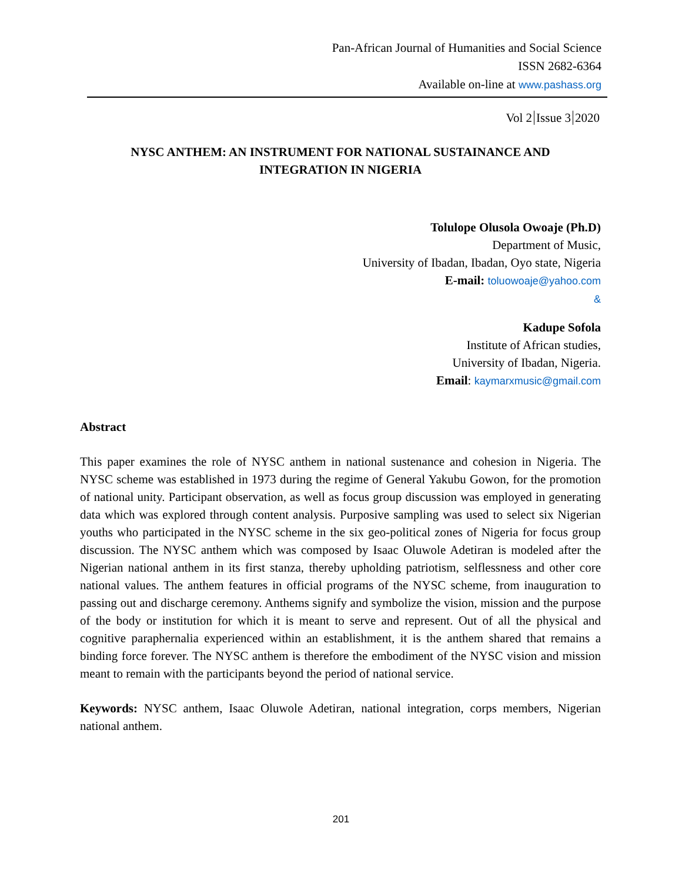Pan-African Journal of Humanities and Social Science
ISSN 2682-6364
Available on-line at www.pashass.org
Vol 2 Issue 3 2020
NYSC ANTHEM: AN INSTRUMENT FOR NATIONAL SUSTAINANCE AND
INTEGRATION IN NIGERIA
Tolulope Olusola Owoaje (Ph.D)
Department of Music,
University of Ibadan, Ibadan, Oyo state, Nigeria
E-mail: toluowoaje@yahoo.com
&
Kadupe Sofola
Institute of African studies,
University of Ibadan, Nigeria.
Email: kaymarxmusic@gmail.com
Abstract
This paper examines the role of NYSC anthem in national sustenance and cohesion in Nigeria. The NYSC scheme was established in 1973 during the regime of General Yakubu Gowon, for the promotion of national unity. Participant observation, as well as focus group discussion was employed in generating data which was explored through content analysis. Purposive sampling was used to select six Nigerian youths who participated in the NYSC scheme in the six geo-political zones of Nigeria for focus group discussion. The NYSC anthem which was composed by Isaac Oluwole Adetiran is modeled after the Nigerian national anthem in its first stanza, thereby upholding patriotism, selflessness and other core national values. The anthem features in official programs of the NYSC scheme, from inauguration to passing out and discharge ceremony. Anthems signify and symbolize the vision, mission and the purpose of the body or institution for which it is meant to serve and represent. Out of all the physical and cognitive paraphernalia experienced within an establishment, it is the anthem shared that remains a binding force forever. The NYSC anthem is therefore the embodiment of the NYSC vision and mission meant to remain with the participants beyond the period of national service.
Keywords: NYSC anthem, Isaac Oluwole Adetiran, national integration, corps members, Nigerian national anthem.
201